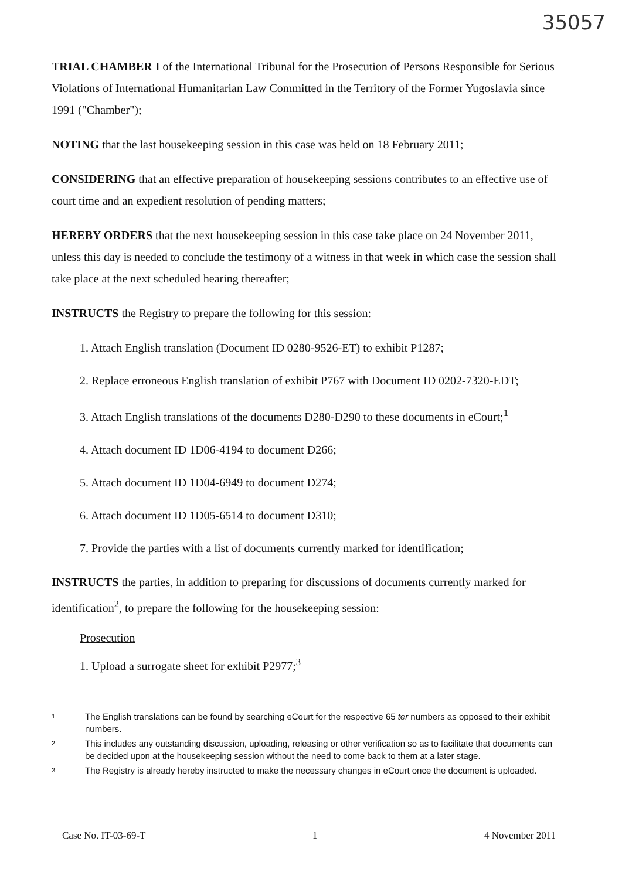35057
TRIAL CHAMBER I of the International Tribunal for the Prosecution of Persons Responsible for Serious Violations of International Humanitarian Law Committed in the Territory of the Former Yugoslavia since 1991 ("Chamber");
NOTING that the last housekeeping session in this case was held on 18 February 2011;
CONSIDERING that an effective preparation of housekeeping sessions contributes to an effective use of court time and an expedient resolution of pending matters;
HEREBY ORDERS that the next housekeeping session in this case take place on 24 November 2011, unless this day is needed to conclude the testimony of a witness in that week in which case the session shall take place at the next scheduled hearing thereafter;
INSTRUCTS the Registry to prepare the following for this session:
1. Attach English translation (Document ID 0280-9526-ET) to exhibit P1287;
2. Replace erroneous English translation of exhibit P767 with Document ID 0202-7320-EDT;
3. Attach English translations of the documents D280-D290 to these documents in eCourt;<sup>1</sup>
4. Attach document ID 1D06-4194 to document D266;
5. Attach document ID 1D04-6949 to document D274;
6. Attach document ID 1D05-6514 to document D310;
7. Provide the parties with a list of documents currently marked for identification;
INSTRUCTS the parties, in addition to preparing for discussions of documents currently marked for identification<sup>2</sup>, to prepare the following for the housekeeping session:
Prosecution
1. Upload a surrogate sheet for exhibit P2977;<sup>3</sup>
1 The English translations can be found by searching eCourt for the respective 65 ter numbers as opposed to their exhibit numbers.
2 This includes any outstanding discussion, uploading, releasing or other verification so as to facilitate that documents can be decided upon at the housekeeping session without the need to come back to them at a later stage.
3 The Registry is already hereby instructed to make the necessary changes in eCourt once the document is uploaded.
Case No. IT-03-69-T 1 4 November 2011